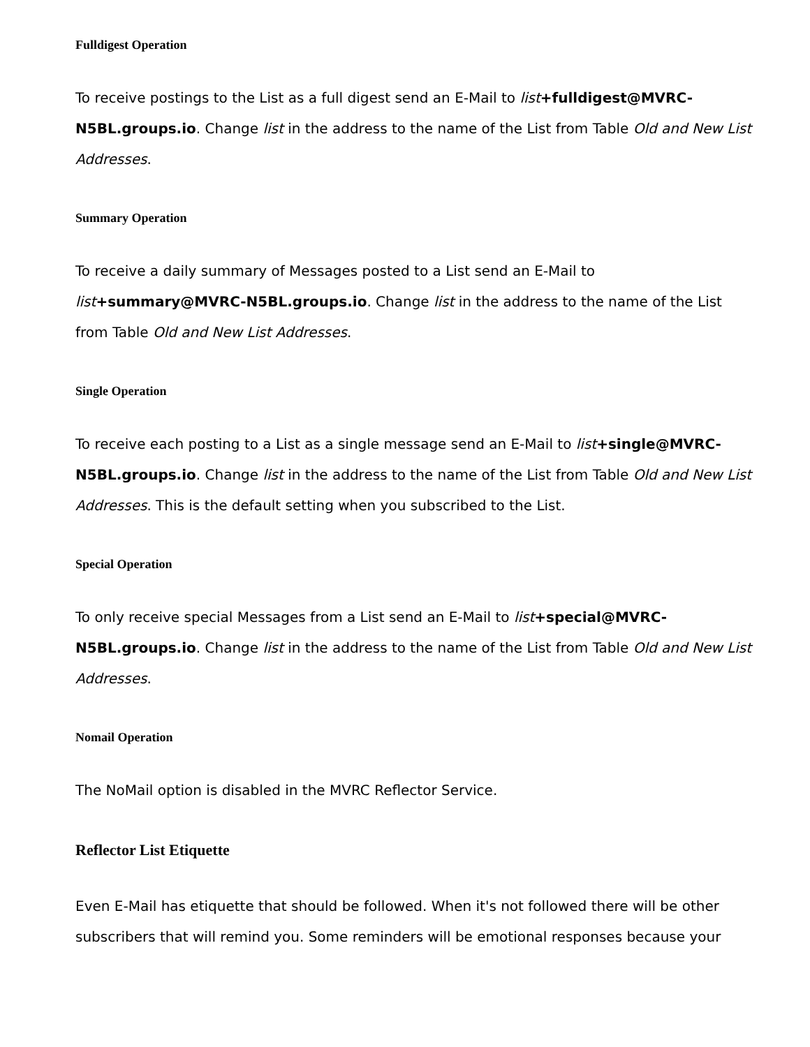Fulldigest Operation
To receive postings to the List as a full digest send an E-Mail to list+fulldigest@MVRC-N5BL.groups.io. Change list in the address to the name of the List from Table Old and New List Addresses.
Summary Operation
To receive a daily summary of Messages posted to a List send an E-Mail to list+summary@MVRC-N5BL.groups.io. Change list in the address to the name of the List from Table Old and New List Addresses.
Single Operation
To receive each posting to a List as a single message send an E-Mail to list+single@MVRC-N5BL.groups.io. Change list in the address to the name of the List from Table Old and New List Addresses. This is the default setting when you subscribed to the List.
Special Operation
To only receive special Messages from a List send an E-Mail to list+special@MVRC-N5BL.groups.io. Change list in the address to the name of the List from Table Old and New List Addresses.
Nomail Operation
The NoMail option is disabled in the MVRC Reflector Service.
Reflector List Etiquette
Even E-Mail has etiquette that should be followed. When it's not followed there will be other subscribers that will remind you. Some reminders will be emotional responses because your